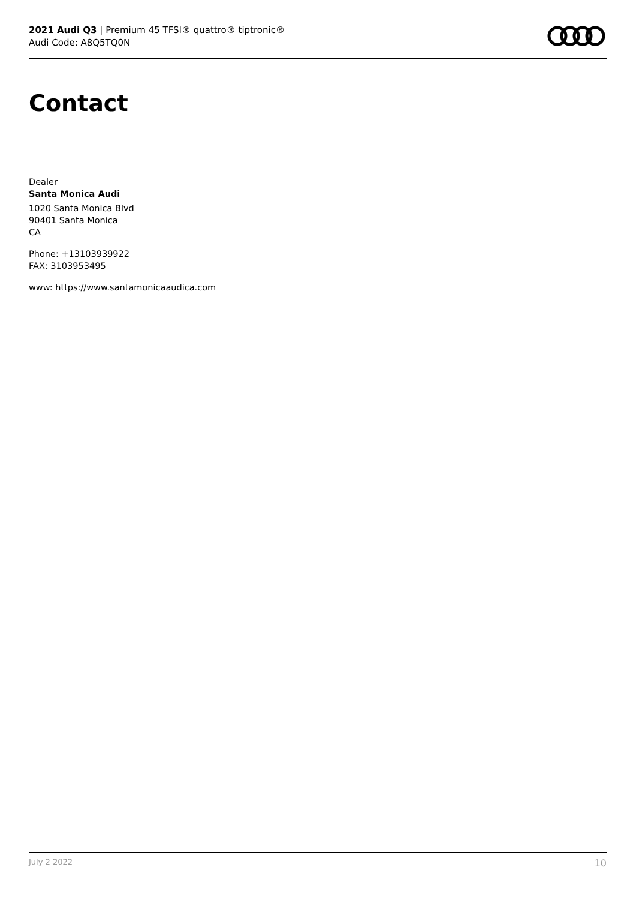2021 Audi Q3 | Premium 45 TFSI® quattro® tiptronic®
Audi Code: A8Q5TQ0N
Contact
Dealer
Santa Monica Audi
1020 Santa Monica Blvd
90401 Santa Monica
CA
Phone: +13103939922
FAX: 3103953495
www: https://www.santamonicaaudica.com
July 2 2022 10